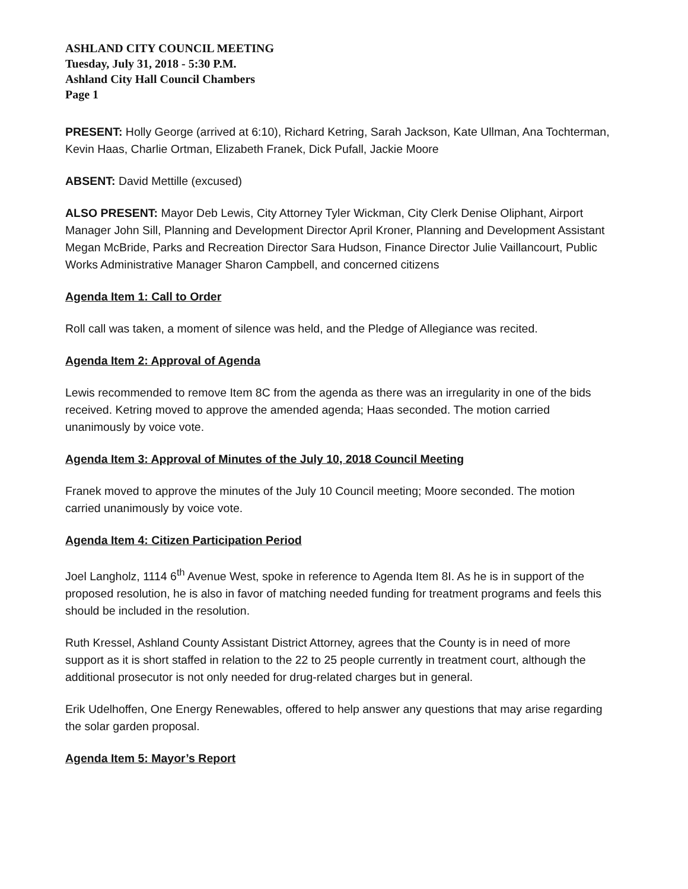ASHLAND CITY COUNCIL MEETING
Tuesday, July 31, 2018 - 5:30 P.M.
Ashland City Hall Council Chambers
Page 1
PRESENT: Holly George (arrived at 6:10), Richard Ketring, Sarah Jackson, Kate Ullman, Ana Tochterman, Kevin Haas, Charlie Ortman, Elizabeth Franek, Dick Pufall, Jackie Moore
ABSENT: David Mettille (excused)
ALSO PRESENT: Mayor Deb Lewis, City Attorney Tyler Wickman, City Clerk Denise Oliphant, Airport Manager John Sill, Planning and Development Director April Kroner, Planning and Development Assistant Megan McBride, Parks and Recreation Director Sara Hudson, Finance Director Julie Vaillancourt, Public Works Administrative Manager Sharon Campbell, and concerned citizens
Agenda Item 1: Call to Order
Roll call was taken, a moment of silence was held, and the Pledge of Allegiance was recited.
Agenda Item 2: Approval of Agenda
Lewis recommended to remove Item 8C from the agenda as there was an irregularity in one of the bids received. Ketring moved to approve the amended agenda; Haas seconded. The motion carried unanimously by voice vote.
Agenda Item 3: Approval of Minutes of the July 10, 2018 Council Meeting
Franek moved to approve the minutes of the July 10 Council meeting; Moore seconded. The motion carried unanimously by voice vote.
Agenda Item 4: Citizen Participation Period
Joel Langholz, 1114 6<sup>th</sup> Avenue West, spoke in reference to Agenda Item 8I. As he is in support of the proposed resolution, he is also in favor of matching needed funding for treatment programs and feels this should be included in the resolution.
Ruth Kressel, Ashland County Assistant District Attorney, agrees that the County is in need of more support as it is short staffed in relation to the 22 to 25 people currently in treatment court, although the additional prosecutor is not only needed for drug-related charges but in general.
Erik Udelhoffen, One Energy Renewables, offered to help answer any questions that may arise regarding the solar garden proposal.
Agenda Item 5: Mayor’s Report